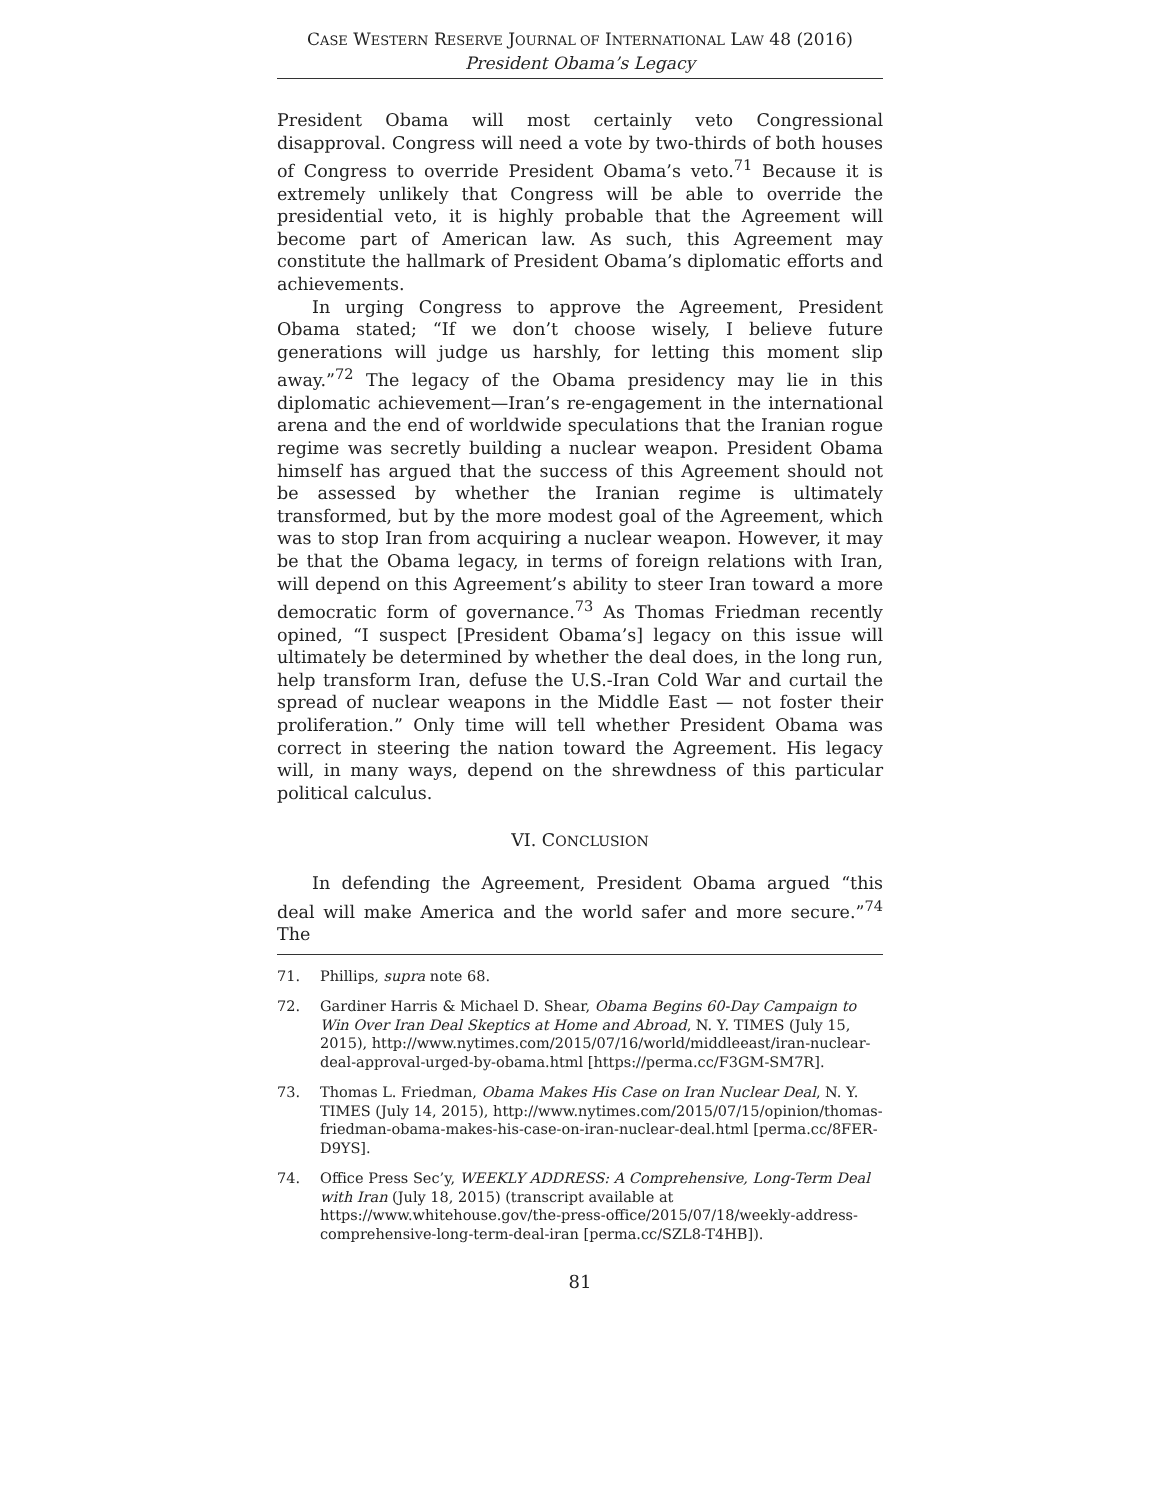CASE WESTERN RESERVE JOURNAL OF INTERNATIONAL LAW 48 (2016)
President Obama’s Legacy
President Obama will most certainly veto Congressional disapproval. Congress will need a vote by two-thirds of both houses of Congress to override President Obama’s veto.<sup>71</sup> Because it is extremely unlikely that Congress will be able to override the presidential veto, it is highly probable that the Agreement will become part of American law. As such, this Agreement may constitute the hallmark of President Obama’s diplomatic efforts and achievements.
In urging Congress to approve the Agreement, President Obama stated; “If we don’t choose wisely, I believe future generations will judge us harshly, for letting this moment slip away.”<sup>72</sup> The legacy of the Obama presidency may lie in this diplomatic achievement—Iran’s re-engagement in the international arena and the end of worldwide speculations that the Iranian rogue regime was secretly building a nuclear weapon. President Obama himself has argued that the success of this Agreement should not be assessed by whether the Iranian regime is ultimately transformed, but by the more modest goal of the Agreement, which was to stop Iran from acquiring a nuclear weapon. However, it may be that the Obama legacy, in terms of foreign relations with Iran, will depend on this Agreement’s ability to steer Iran toward a more democratic form of governance.<sup>73</sup> As Thomas Friedman recently opined, “I suspect [President Obama’s] legacy on this issue will ultimately be determined by whether the deal does, in the long run, help transform Iran, defuse the U.S.-Iran Cold War and curtail the spread of nuclear weapons in the Middle East — not foster their proliferation.” Only time will tell whether President Obama was correct in steering the nation toward the Agreement. His legacy will, in many ways, depend on the shrewdness of this particular political calculus.
VI. CONCLUSION
In defending the Agreement, President Obama argued “this deal will make America and the world safer and more secure.”<sup>74</sup> The
71. Phillips, supra note 68.
72. Gardiner Harris & Michael D. Shear, Obama Begins 60-Day Campaign to Win Over Iran Deal Skeptics at Home and Abroad, N. Y. TIMES (July 15, 2015), http://www.nytimes.com/2015/07/16/world/middleeast/iran-nuclear-deal-approval-urged-by-obama.html [https://perma.cc/F3GM-SM7R].
73. Thomas L. Friedman, Obama Makes His Case on Iran Nuclear Deal, N. Y. TIMES (July 14, 2015), http://www.nytimes.com/2015/07/15/opinion/thomas-friedman-obama-makes-his-case-on-iran-nuclear-deal.html [perma.cc/8FER-D9YS].
74. Office Press Sec’y, WEEKLY ADDRESS: A Comprehensive, Long-Term Deal with Iran (July 18, 2015) (transcript available at https://www.whitehouse.gov/the-press-office/2015/07/18/weekly-address-comprehensive-long-term-deal-iran [perma.cc/SZL8-T4HB]).
81